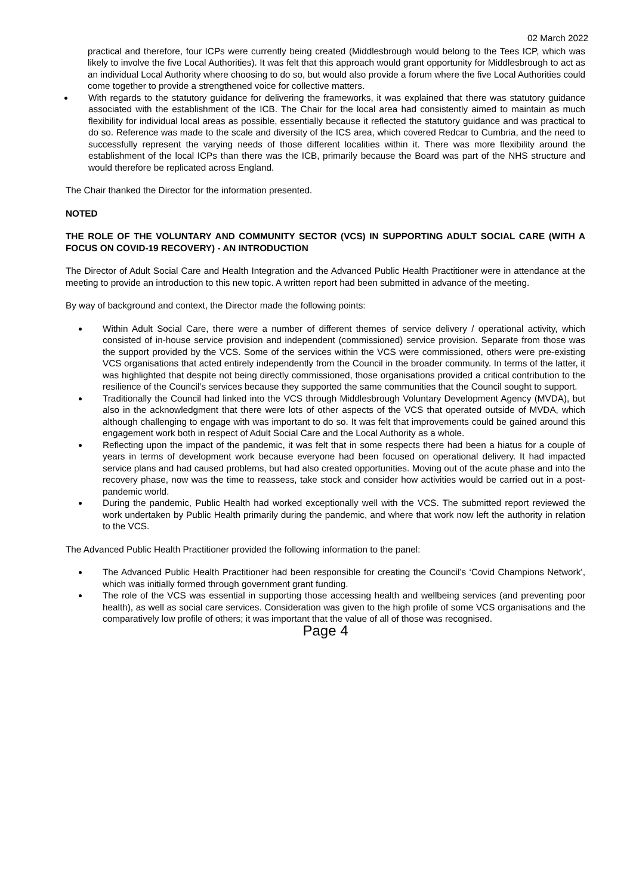02 March 2022
practical and therefore, four ICPs were currently being created (Middlesbrough would belong to the Tees ICP, which was likely to involve the five Local Authorities). It was felt that this approach would grant opportunity for Middlesbrough to act as an individual Local Authority where choosing to do so, but would also provide a forum where the five Local Authorities could come together to provide a strengthened voice for collective matters.
With regards to the statutory guidance for delivering the frameworks, it was explained that there was statutory guidance associated with the establishment of the ICB. The Chair for the local area had consistently aimed to maintain as much flexibility for individual local areas as possible, essentially because it reflected the statutory guidance and was practical to do so. Reference was made to the scale and diversity of the ICS area, which covered Redcar to Cumbria, and the need to successfully represent the varying needs of those different localities within it. There was more flexibility around the establishment of the local ICPs than there was the ICB, primarily because the Board was part of the NHS structure and would therefore be replicated across England.
The Chair thanked the Director for the information presented.
NOTED
THE ROLE OF THE VOLUNTARY AND COMMUNITY SECTOR (VCS) IN SUPPORTING ADULT SOCIAL CARE (WITH A FOCUS ON COVID-19 RECOVERY) - AN INTRODUCTION
The Director of Adult Social Care and Health Integration and the Advanced Public Health Practitioner were in attendance at the meeting to provide an introduction to this new topic. A written report had been submitted in advance of the meeting.
By way of background and context, the Director made the following points:
Within Adult Social Care, there were a number of different themes of service delivery / operational activity, which consisted of in-house service provision and independent (commissioned) service provision. Separate from those was the support provided by the VCS. Some of the services within the VCS were commissioned, others were pre-existing VCS organisations that acted entirely independently from the Council in the broader community. In terms of the latter, it was highlighted that despite not being directly commissioned, those organisations provided a critical contribution to the resilience of the Council’s services because they supported the same communities that the Council sought to support.
Traditionally the Council had linked into the VCS through Middlesbrough Voluntary Development Agency (MVDA), but also in the acknowledgment that there were lots of other aspects of the VCS that operated outside of MVDA, which although challenging to engage with was important to do so. It was felt that improvements could be gained around this engagement work both in respect of Adult Social Care and the Local Authority as a whole.
Reflecting upon the impact of the pandemic, it was felt that in some respects there had been a hiatus for a couple of years in terms of development work because everyone had been focused on operational delivery. It had impacted service plans and had caused problems, but had also created opportunities. Moving out of the acute phase and into the recovery phase, now was the time to reassess, take stock and consider how activities would be carried out in a post-pandemic world.
During the pandemic, Public Health had worked exceptionally well with the VCS. The submitted report reviewed the work undertaken by Public Health primarily during the pandemic, and where that work now left the authority in relation to the VCS.
The Advanced Public Health Practitioner provided the following information to the panel:
The Advanced Public Health Practitioner had been responsible for creating the Council’s ‘Covid Champions Network’, which was initially formed through government grant funding.
The role of the VCS was essential in supporting those accessing health and wellbeing services (and preventing poor health), as well as social care services. Consideration was given to the high profile of some VCS organisations and the comparatively low profile of others; it was important that the value of all of those was recognised.
Page 4